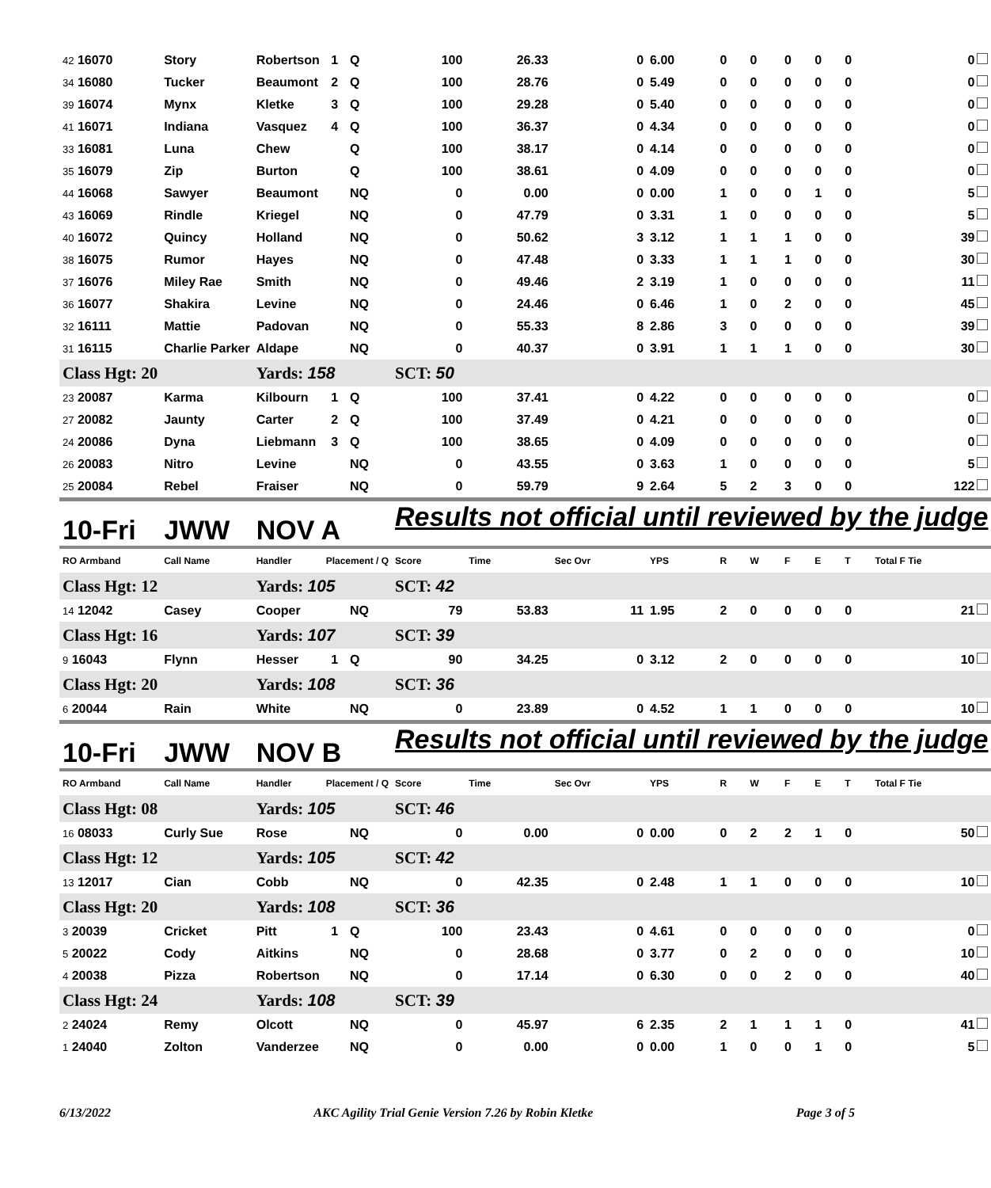| 42 16070 | Story | Robertson | 1 | Q | 100 | 26.33 | 0 | 6.00 | 0 | 0 | 0 | 0 | 0 | 0 |
| 34 16080 | Tucker | Beaumont | 2 | Q | 100 | 28.76 | 0 | 5.49 | 0 | 0 | 0 | 0 | 0 | 0 |
| 39 16074 | Mynx | Kletke | 3 | Q | 100 | 29.28 | 0 | 5.40 | 0 | 0 | 0 | 0 | 0 | 0 |
| 41 16071 | Indiana | Vasquez | 4 | Q | 100 | 36.37 | 0 | 4.34 | 0 | 0 | 0 | 0 | 0 | 0 |
| 33 16081 | Luna | Chew | | Q | 100 | 38.17 | 0 | 4.14 | 0 | 0 | 0 | 0 | 0 | 0 |
| 35 16079 | Zip | Burton | | Q | 100 | 38.61 | 0 | 4.09 | 0 | 0 | 0 | 0 | 0 | 0 |
| 44 16068 | Sawyer | Beaumont | | NQ | 0 | 0.00 | 0 | 0.00 | 1 | 0 | 0 | 1 | 0 | 5 |
| 43 16069 | Rindle | Kriegel | | NQ | 0 | 47.79 | 0 | 3.31 | 1 | 0 | 0 | 0 | 0 | 5 |
| 40 16072 | Quincy | Holland | | NQ | 0 | 50.62 | 3 | 3.12 | 1 | 1 | 1 | 0 | 0 | 39 |
| 38 16075 | Rumor | Hayes | | NQ | 0 | 47.48 | 0 | 3.33 | 1 | 1 | 1 | 0 | 0 | 30 |
| 37 16076 | Miley Rae | Smith | | NQ | 0 | 49.46 | 2 | 3.19 | 1 | 0 | 0 | 0 | 0 | 11 |
| 36 16077 | Shakira | Levine | | NQ | 0 | 24.46 | 0 | 6.46 | 1 | 0 | 2 | 0 | 0 | 45 |
| 32 16111 | Mattie | Padovan | | NQ | 0 | 55.33 | 8 | 2.86 | 3 | 0 | 0 | 0 | 0 | 39 |
| 31 16115 | Charlie Parker | Aldape | | NQ | 0 | 40.37 | 0 | 3.91 | 1 | 1 | 1 | 0 | 0 | 30 |
| Class Hgt: 20 | | Yards: 158 | | | SCT: 50 | | | | | | | | | |
| 23 20087 | Karma | Kilbourn | 1 | Q | 100 | 37.41 | 0 | 4.22 | 0 | 0 | 0 | 0 | 0 | 0 |
| 27 20082 | Jaunty | Carter | 2 | Q | 100 | 37.49 | 0 | 4.21 | 0 | 0 | 0 | 0 | 0 | 0 |
| 24 20086 | Dyna | Liebmann | 3 | Q | 100 | 38.65 | 0 | 4.09 | 0 | 0 | 0 | 0 | 0 | 0 |
| 26 20083 | Nitro | Levine | | NQ | 0 | 43.55 | 0 | 3.63 | 1 | 0 | 0 | 0 | 0 | 5 |
| 25 20084 | Rebel | Fraiser | | NQ | 0 | 59.79 | 9 | 2.64 | 5 | 2 | 3 | 0 | 0 | 122 |
| 10-Fri | JWW | NOV A | | | Results not official until reviewed by the judge | | | | | | | | | |
| RO Armband | Call Name | Handler | Placement / Q | | Score | Time | Sec Ovr | YPS | R | W | F | E | T | Total F Tie |
| Class Hgt: 12 | | Yards: 105 | | | SCT: 42 | | | | | | | | | |
| 14 12042 | Casey | Cooper | | NQ | 79 | 53.83 | 11 | 1.95 | 2 | 0 | 0 | 0 | 0 | 21 |
| Class Hgt: 16 | | Yards: 107 | | | SCT: 39 | | | | | | | | | |
| 9 16043 | Flynn | Hesser | 1 | Q | 90 | 34.25 | 0 | 3.12 | 2 | 0 | 0 | 0 | 0 | 10 |
| Class Hgt: 20 | | Yards: 108 | | | SCT: 36 | | | | | | | | | |
| 6 20044 | Rain | White | | NQ | 0 | 23.89 | 0 | 4.52 | 1 | 1 | 0 | 0 | 0 | 10 |
| 10-Fri | JWW | NOV B | | | Results not official until reviewed by the judge | | | | | | | | | |
| RO Armband | Call Name | Handler | Placement / Q | | Score | Time | Sec Ovr | YPS | R | W | F | E | T | Total F Tie |
| Class Hgt: 08 | | Yards: 105 | | | SCT: 46 | | | | | | | | | |
| 16 08033 | Curly Sue | Rose | | NQ | 0 | 0.00 | 0 | 0.00 | 0 | 2 | 2 | 1 | 0 | 50 |
| Class Hgt: 12 | | Yards: 105 | | | SCT: 42 | | | | | | | | | |
| 13 12017 | Cian | Cobb | | NQ | 0 | 42.35 | 0 | 2.48 | 1 | 1 | 0 | 0 | 0 | 10 |
| Class Hgt: 20 | | Yards: 108 | | | SCT: 36 | | | | | | | | | |
| 3 20039 | Cricket | Pitt | 1 | Q | 100 | 23.43 | 0 | 4.61 | 0 | 0 | 0 | 0 | 0 | 0 |
| 5 20022 | Cody | Aitkins | | NQ | 0 | 28.68 | 0 | 3.77 | 0 | 2 | 0 | 0 | 0 | 10 |
| 4 20038 | Pizza | Robertson | | NQ | 0 | 17.14 | 0 | 6.30 | 0 | 0 | 2 | 0 | 0 | 40 |
| Class Hgt: 24 | | Yards: 108 | | | SCT: 39 | | | | | | | | | |
| 2 24024 | Remy | Olcott | | NQ | 0 | 45.97 | 6 | 2.35 | 2 | 1 | 1 | 1 | 0 | 41 |
| 1 24040 | Zolton | Vanderzee | | NQ | 0 | 0.00 | 0 | 0.00 | 1 | 0 | 0 | 1 | 0 | 5 |
6/13/2022 AKC Agility Trial Genie Version 7.26 by Robin Kletke Page 3 of 5